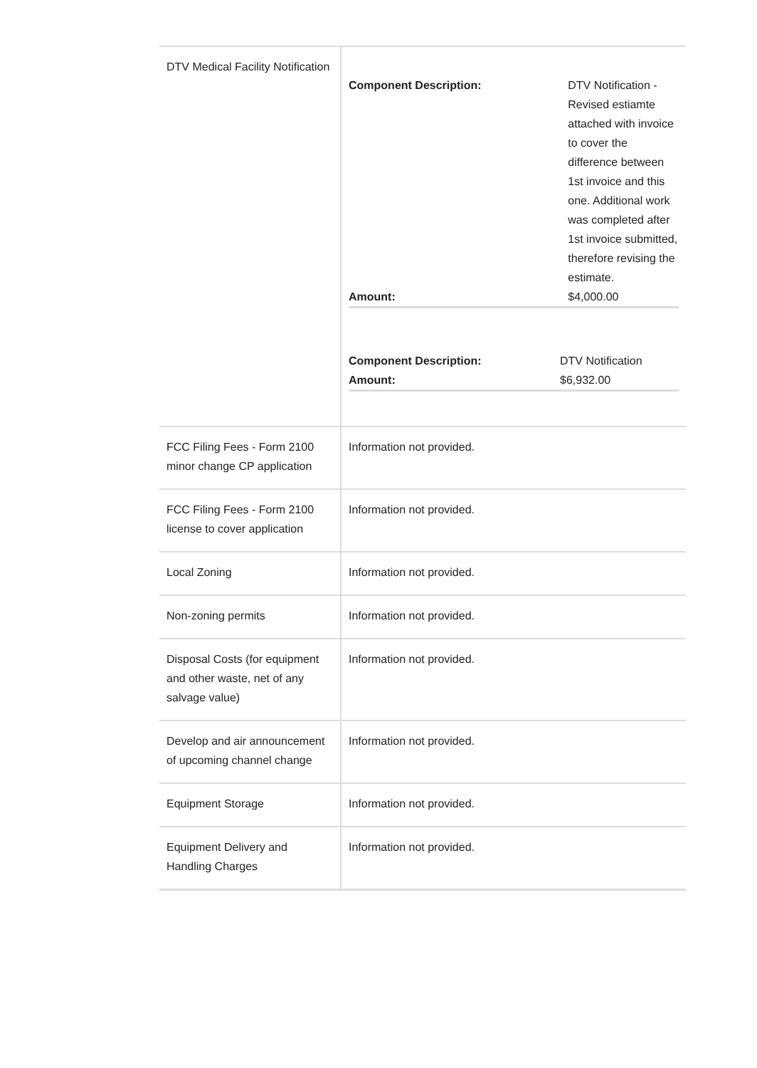| DTV Medical Facility Notification | / Component Description: / DTV Notification - Revised estiamte attached with invoice to cover the difference between 1st invoice and this one. Additional work was completed after 1st invoice submitted, therefore revising the estimate. / / Amount: / $4,000.00 / / Component Description: / DTV Notification / / Amount: / $6,932.00 / |
| FCC Filing Fees - Form 2100 minor change CP application | Information not provided. |
| FCC Filing Fees - Form 2100 license to cover application | Information not provided. |
| Local Zoning | Information not provided. |
| Non-zoning permits | Information not provided. |
| Disposal Costs (for equipment and other waste, net of any salvage value) | Information not provided. |
| Develop and air announcement of upcoming channel change | Information not provided. |
| Equipment Storage | Information not provided. |
| Equipment Delivery and Handling Charges | Information not provided. |